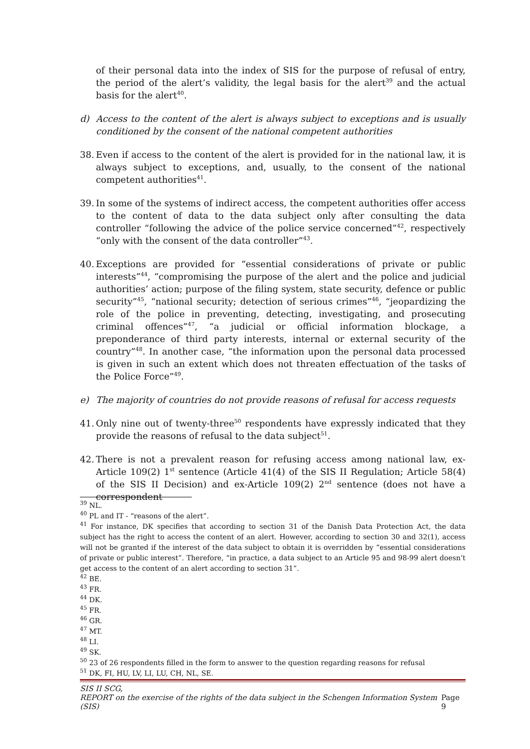of their personal data into the index of SIS for the purpose of refusal of entry, the period of the alert’s validity, the legal basis for the alert<sup>39</sup> and the actual basis for the alert<sup>40</sup>.
d) Access to the content of the alert is always subject to exceptions and is usually conditioned by the consent of the national competent authorities
38.
Even if access to the content of the alert is provided for in the national law, it is always subject to exceptions, and, usually, to the consent of the national competent authorities<sup>41</sup>.
39.
In some of the systems of indirect access, the competent authorities offer access to the content of data to the data subject only after consulting the data controller “following the advice of the police service concerned”<sup>42</sup>, respectively “only with the consent of the data controller”<sup>43</sup>.
40.
Exceptions are provided for “essential considerations of private or public interests”<sup>44</sup>, “compromising the purpose of the alert and the police and judicial authorities’ action; purpose of the filing system, state security, defence or public security”<sup>45</sup>, “national security; detection of serious crimes”<sup>46</sup>, “jeopardizing the role of the police in preventing, detecting, investigating, and prosecuting criminal offences”<sup>47</sup>, “a judicial or official information blockage, a preponderance of third party interests, internal or external security of the country”<sup>48</sup>. In another case, “the information upon the personal data processed is given in such an extent which does not threaten effectuation of the tasks of the Police Force”<sup>49</sup>.
e) The majority of countries do not provide reasons of refusal for access requests
41.
Only nine out of twenty-three<sup>50</sup> respondents have expressly indicated that they provide the reasons of refusal to the data subject<sup>51</sup>.
42.
There is not a prevalent reason for refusing access among national law, ex-Article 109(2) 1<sup>st</sup> sentence (Article 41(4) of the SIS II Regulation; Article 58(4) of the SIS II Decision) and ex-Article 109(2) 2<sup>nd</sup> sentence (does not have a correspondent
<sup>39</sup> NL.
<sup>40</sup> PL and IT - “reasons of the alert”.
<sup>41</sup> For instance, DK specifies that according to section 31 of the Danish Data Protection Act, the data subject has the right to access the content of an alert. However, according to section 30 and 32(1), access will not be granted if the interest of the data subject to obtain it is overridden by “essential considerations of private or public interest”. Therefore, “in practice, a data subject to an Article 95 and 98-99 alert doesn’t get access to the content of an alert according to section 31”.
<sup>42</sup> BE.
<sup>43</sup> FR.
<sup>44</sup> DK.
<sup>45</sup> FR.
<sup>46</sup> GR.
<sup>47</sup> MT.
<sup>48</sup> LI.
<sup>49</sup> SK.
<sup>50</sup> 23 of 26 respondents filled in the form to answer to the question regarding reasons for refusal
<sup>51</sup> DK, FI, HU, LV, LI, LU, CH, NL, SE.
SIS II SCG,
REPORT on the exercise of the rights of the data subject in the Schengen Information System (SIS) Page 9